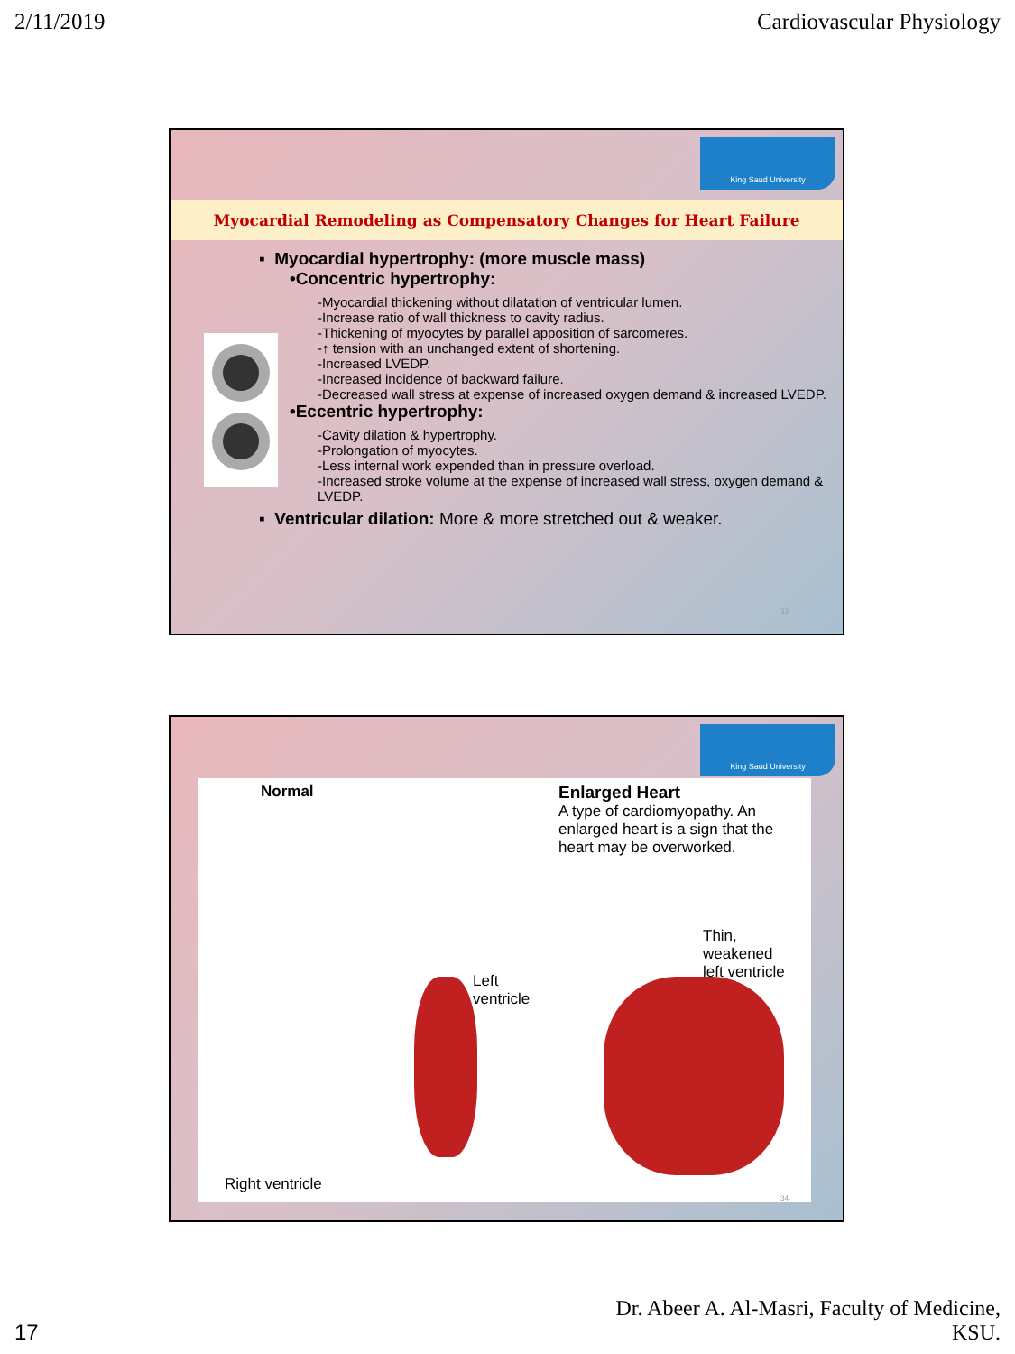2/11/2019 Cardiovascular Physiology
King Saud University
Myocardial Remodeling as Compensatory Changes for Heart Failure
▪ Myocardial hypertrophy: (more muscle mass)
•Concentric hypertrophy:
-Myocardial thickening without dilatation of ventricular lumen.
-Increase ratio of wall thickness to cavity radius.
-Thickening of myocytes by parallel apposition of sarcomeres.
-↑ tension with an unchanged extent of shortening.
-Increased LVEDP.
-Increased incidence of backward failure.
-Decreased wall stress at expense of increased oxygen demand & increased LVEDP.
•Eccentric hypertrophy:
-Cavity dilation & hypertrophy.
-Prolongation of myocytes.
-Less internal work expended than in pressure overload.
-Increased stroke volume at the expense of increased wall stress, oxygen demand & LVEDP.
▪ Ventricular dilation: More & more stretched out & weaker.
33
King Saud University
Normal
Enlarged Heart
A type of cardiomyopathy. An enlarged heart is a sign that the heart may be overworked.
Left
ventricle
Thin, weakened
left ventricle
Right ventricle
34
17 Dr. Abeer A. Al-Masri, Faculty of Medicine,
KSU.